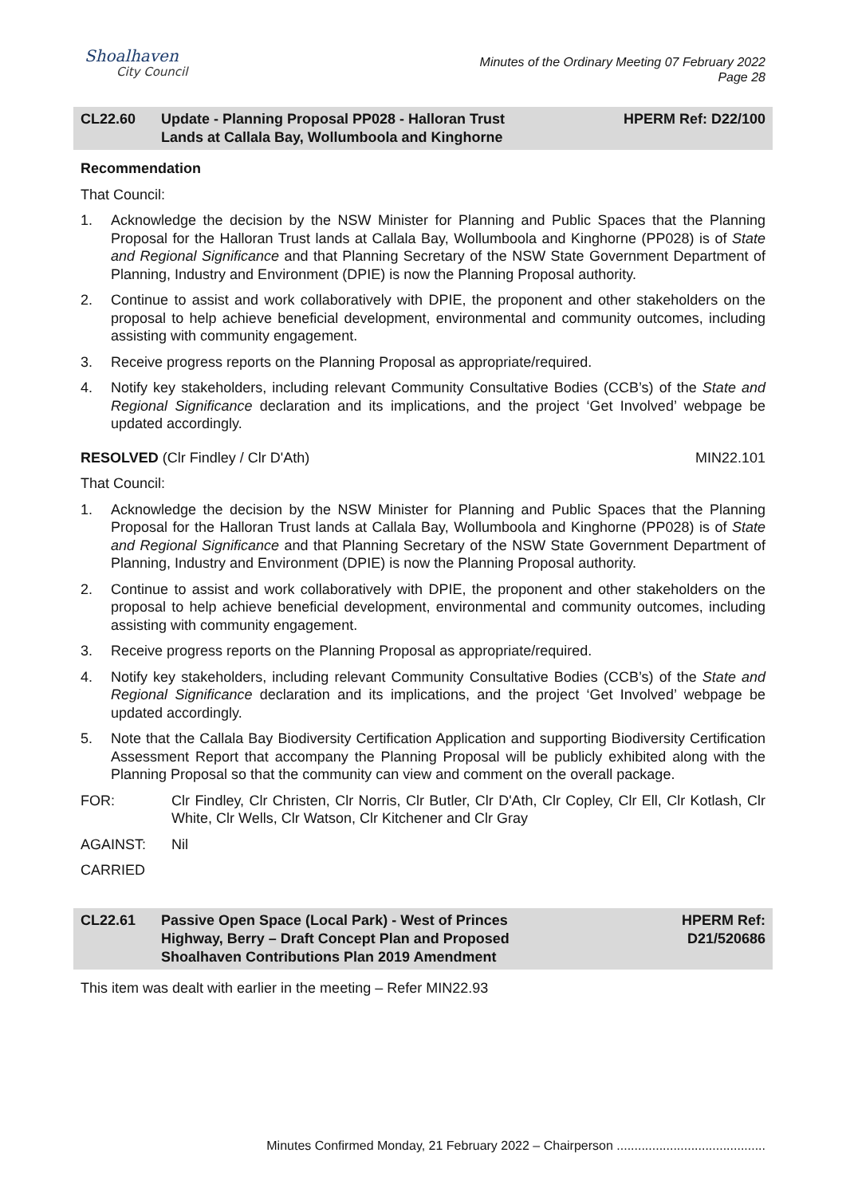Shoalhaven
City Council
Minutes of the Ordinary Meeting 07 February 2022
Page 28
CL22.60 Update - Planning Proposal PP028 - Halloran Trust
Lands at Callala Bay, Wollumboola and Kinghorne
HPERM Ref: D22/100
Recommendation
That Council:
1. Acknowledge the decision by the NSW Minister for Planning and Public Spaces that the Planning Proposal for the Halloran Trust lands at Callala Bay, Wollumboola and Kinghorne (PP028) is of State and Regional Significance and that Planning Secretary of the NSW State Government Department of Planning, Industry and Environment (DPIE) is now the Planning Proposal authority.
2. Continue to assist and work collaboratively with DPIE, the proponent and other stakeholders on the proposal to help achieve beneficial development, environmental and community outcomes, including assisting with community engagement.
3. Receive progress reports on the Planning Proposal as appropriate/required.
4. Notify key stakeholders, including relevant Community Consultative Bodies (CCB’s) of the State and Regional Significance declaration and its implications, and the project ‘Get Involved’ webpage be updated accordingly.
RESOLVED (Clr Findley / Clr D'Ath) MIN22.101
That Council:
1. Acknowledge the decision by the NSW Minister for Planning and Public Spaces that the Planning Proposal for the Halloran Trust lands at Callala Bay, Wollumboola and Kinghorne (PP028) is of State and Regional Significance and that Planning Secretary of the NSW State Government Department of Planning, Industry and Environment (DPIE) is now the Planning Proposal authority.
2. Continue to assist and work collaboratively with DPIE, the proponent and other stakeholders on the proposal to help achieve beneficial development, environmental and community outcomes, including assisting with community engagement.
3. Receive progress reports on the Planning Proposal as appropriate/required.
4. Notify key stakeholders, including relevant Community Consultative Bodies (CCB’s) of the State and Regional Significance declaration and its implications, and the project ‘Get Involved’ webpage be updated accordingly.
5. Note that the Callala Bay Biodiversity Certification Application and supporting Biodiversity Certification Assessment Report that accompany the Planning Proposal will be publicly exhibited along with the Planning Proposal so that the community can view and comment on the overall package.
FOR: Clr Findley, Clr Christen, Clr Norris, Clr Butler, Clr D'Ath, Clr Copley, Clr Ell, Clr Kotlash, Clr White, Clr Wells, Clr Watson, Clr Kitchener and Clr Gray
AGAINST: Nil
CARRIED
CL22.61 Passive Open Space (Local Park) - West of Princes
Highway, Berry – Draft Concept Plan and Proposed
Shoalhaven Contributions Plan 2019 Amendment
HPERM Ref:
D21/520686
This item was dealt with earlier in the meeting – Refer MIN22.93
Minutes Confirmed Monday, 21 February 2022 – Chairperson ..........................................